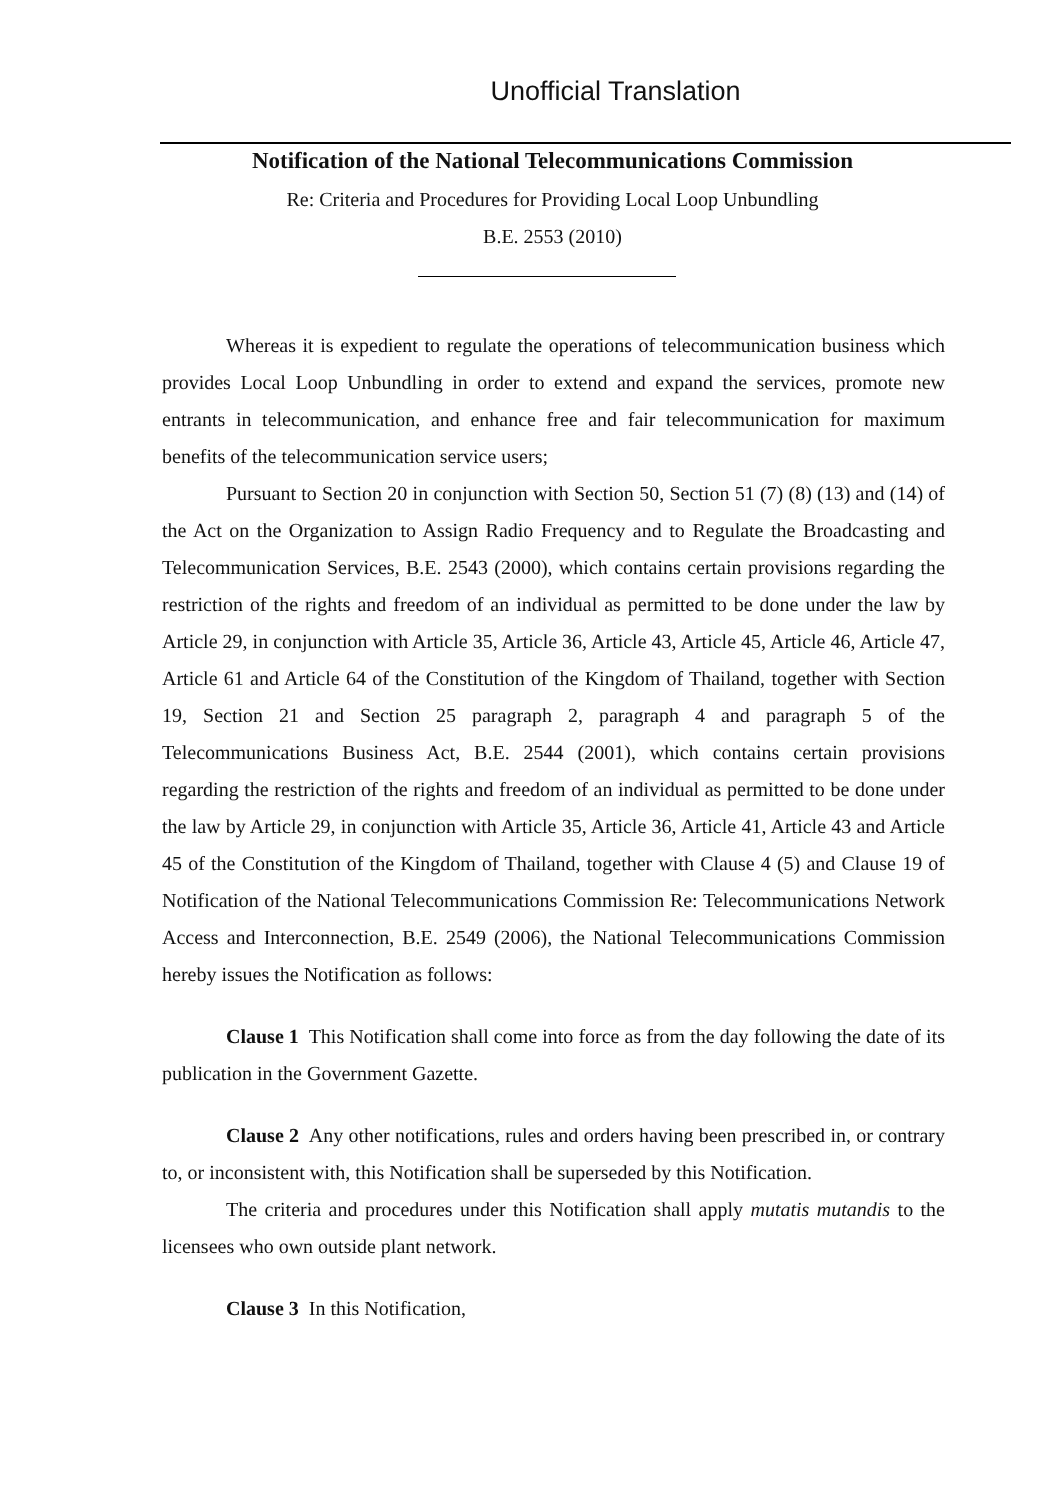Unofficial Translation
Notification of the National Telecommunications Commission
Re: Criteria and Procedures for Providing Local Loop Unbundling
B.E. 2553 (2010)
Whereas it is expedient to regulate the operations of telecommunication business which provides Local Loop Unbundling in order to extend and expand the services, promote new entrants in telecommunication, and enhance free and fair telecommunication for maximum benefits of the telecommunication service users;
Pursuant to Section 20 in conjunction with Section 50, Section 51 (7) (8) (13) and (14) of the Act on the Organization to Assign Radio Frequency and to Regulate the Broadcasting and Telecommunication Services, B.E. 2543 (2000), which contains certain provisions regarding the restriction of the rights and freedom of an individual as permitted to be done under the law by Article 29, in conjunction with Article 35, Article 36, Article 43, Article 45, Article 46, Article 47, Article 61 and Article 64 of the Constitution of the Kingdom of Thailand, together with Section 19, Section 21 and Section 25 paragraph 2, paragraph 4 and paragraph 5 of the Telecommunications Business Act, B.E. 2544 (2001), which contains certain provisions regarding the restriction of the rights and freedom of an individual as permitted to be done under the law by Article 29, in conjunction with Article 35, Article 36, Article 41, Article 43 and Article 45 of the Constitution of the Kingdom of Thailand, together with Clause 4 (5) and Clause 19 of Notification of the National Telecommunications Commission Re: Telecommunications Network Access and Interconnection, B.E. 2549 (2006), the National Telecommunications Commission hereby issues the Notification as follows:
Clause 1 This Notification shall come into force as from the day following the date of its publication in the Government Gazette.
Clause 2 Any other notifications, rules and orders having been prescribed in, or contrary to, or inconsistent with, this Notification shall be superseded by this Notification.
The criteria and procedures under this Notification shall apply mutatis mutandis to the licensees who own outside plant network.
Clause 3 In this Notification,